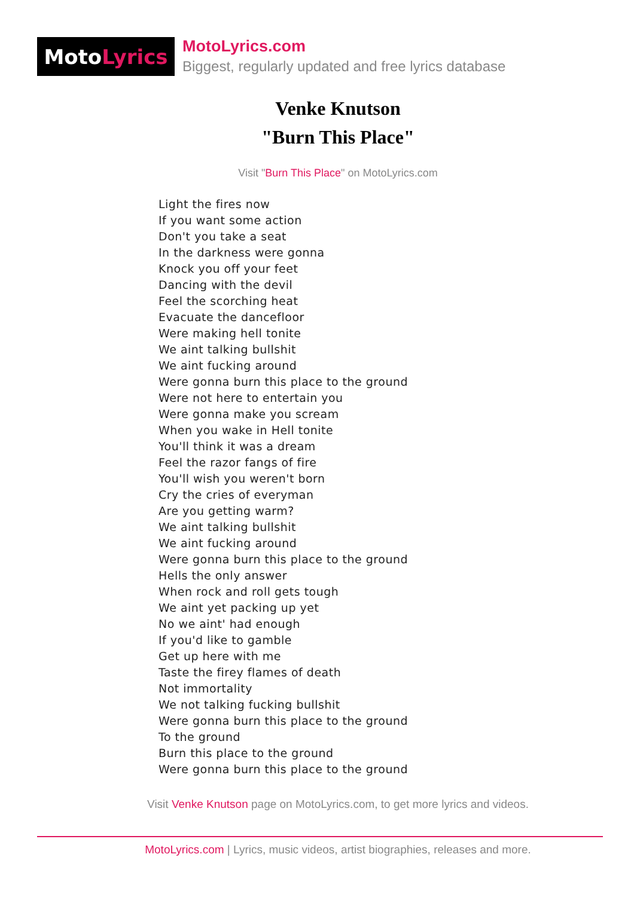Moto Lyrics
MotoLyrics.com
Biggest, regularly updated and free lyrics database
Venke Knutson
"Burn This Place"
Visit "Burn This Place" on MotoLyrics.com
Light the fires now
If you want some action
Don't you take a seat
In the darkness were gonna
Knock you off your feet
Dancing with the devil
Feel the scorching heat
Evacuate the dancefloor
Were making hell tonite
We aint talking bullshit
We aint fucking around
Were gonna burn this place to the ground
Were not here to entertain you
Were gonna make you scream
When you wake in Hell tonite
You'll think it was a dream
Feel the razor fangs of fire
You'll wish you weren't born
Cry the cries of everyman
Are you getting warm?
We aint talking bullshit
We aint fucking around
Were gonna burn this place to the ground
Hells the only answer
When rock and roll gets tough
We aint yet packing up yet
No we aint' had enough
If you'd like to gamble
Get up here with me
Taste the firey flames of death
Not immortality
We not talking fucking bullshit
Were gonna burn this place to the ground
To the ground
Burn this place to the ground
Were gonna burn this place to the ground
Visit Venke Knutson page on MotoLyrics.com, to get more lyrics and videos.
MotoLyrics.com | Lyrics, music videos, artist biographies, releases and more.